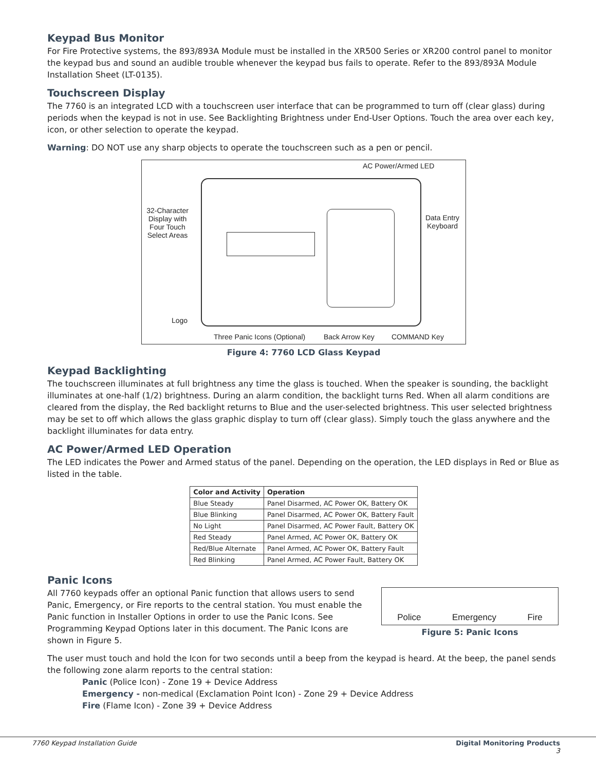Keypad Bus Monitor
For Fire Protective systems, the 893/893A Module must be installed in the XR500 Series or XR200 control panel to monitor the keypad bus and sound an audible trouble whenever the keypad bus fails to operate. Refer to the 893/893A Module Installation Sheet (LT-0135).
Touchscreen Display
The 7760 is an integrated LCD with a touchscreen user interface that can be programmed to turn off (clear glass) during periods when the keypad is not in use. See Backlighting Brightness under End-User Options. Touch the area over each key, icon, or other selection to operate the keypad.
Warning: DO NOT use any sharp objects to operate the touchscreen such as a pen or pencil.
AC Power/Armed LED
32-Character Display with Four Touch Select Areas
Data Entry Keyboard
Logo
Three Panic Icons (Optional) Back Arrow Key COMMAND Key
Figure 4: 7760 LCD Glass Keypad
Keypad Backlighting
The touchscreen illuminates at full brightness any time the glass is touched. When the speaker is sounding, the backlight illuminates at one-half (1/2) brightness. During an alarm condition, the backlight turns Red. When all alarm conditions are cleared from the display, the Red backlight returns to Blue and the user-selected brightness. This user selected brightness may be set to off which allows the glass graphic display to turn off (clear glass). Simply touch the glass anywhere and the backlight illuminates for data entry.
AC Power/Armed LED Operation
The LED indicates the Power and Armed status of the panel. Depending on the operation, the LED displays in Red or Blue as listed in the table.
| Color and Activity | Operation |
| --- | --- |
| Blue Steady | Panel Disarmed, AC Power OK, Battery OK |
| Blue Blinking | Panel Disarmed, AC Power OK, Battery Fault |
| No Light | Panel Disarmed, AC Power Fault, Battery OK |
| Red Steady | Panel Armed, AC Power OK, Battery OK |
| Red/Blue Alternate | Panel Armed, AC Power OK, Battery Fault |
| Red Blinking | Panel Armed, AC Power Fault, Battery OK |
Panic Icons
All 7760 keypads offer an optional Panic function that allows users to send Panic, Emergency, or Fire reports to the central station. You must enable the Panic function in Installer Options in order to use the Panic Icons. See Programming Keypad Options later in this document. The Panic Icons are shown in Figure 5.
Police Emergency Fire
Figure 5: Panic Icons
The user must touch and hold the Icon for two seconds until a beep from the keypad is heard. At the beep, the panel sends the following zone alarm reports to the central station:
Panic (Police Icon) - Zone 19 + Device Address
Emergency - non-medical (Exclamation Point Icon) - Zone 29 + Device Address
Fire (Flame Icon) - Zone 39 + Device Address
7760 Keypad Installation Guide Digital Monitoring Products
3